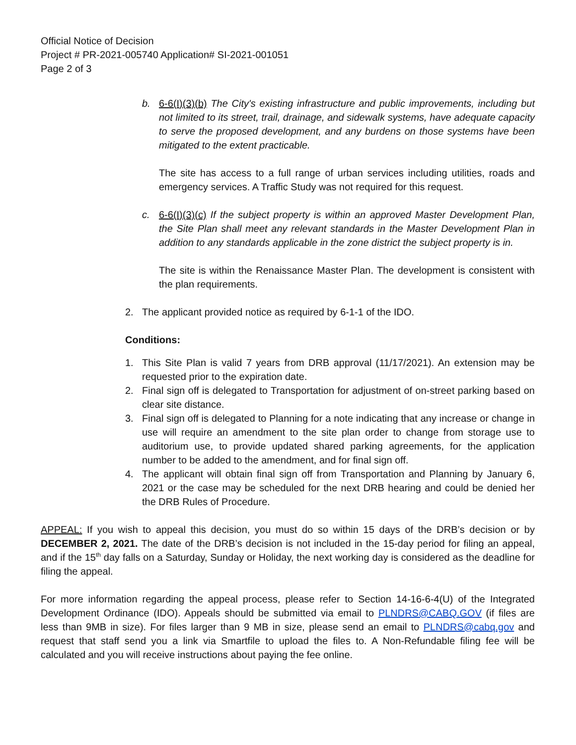Official Notice of Decision
Project # PR-2021-005740 Application# SI-2021-001051
Page 2 of 3
b. 6-6(I)(3)(b) The City's existing infrastructure and public improvements, including but not limited to its street, trail, drainage, and sidewalk systems, have adequate capacity to serve the proposed development, and any burdens on those systems have been mitigated to the extent practicable.
The site has access to a full range of urban services including utilities, roads and emergency services. A Traffic Study was not required for this request.
c. 6-6(I)(3)(c) If the subject property is within an approved Master Development Plan, the Site Plan shall meet any relevant standards in the Master Development Plan in addition to any standards applicable in the zone district the subject property is in.
The site is within the Renaissance Master Plan. The development is consistent with the plan requirements.
2. The applicant provided notice as required by 6-1-1 of the IDO.
Conditions:
1. This Site Plan is valid 7 years from DRB approval (11/17/2021). An extension may be requested prior to the expiration date.
2. Final sign off is delegated to Transportation for adjustment of on-street parking based on clear site distance.
3. Final sign off is delegated to Planning for a note indicating that any increase or change in use will require an amendment to the site plan order to change from storage use to auditorium use, to provide updated shared parking agreements, for the application number to be added to the amendment, and for final sign off.
4. The applicant will obtain final sign off from Transportation and Planning by January 6, 2021 or the case may be scheduled for the next DRB hearing and could be denied her the DRB Rules of Procedure.
APPEAL: If you wish to appeal this decision, you must do so within 15 days of the DRB’s decision or by DECEMBER 2, 2021. The date of the DRB’s decision is not included in the 15-day period for filing an appeal, and if the 15<sup>th</sup> day falls on a Saturday, Sunday or Holiday, the next working day is considered as the deadline for filing the appeal.
For more information regarding the appeal process, please refer to Section 14-16-6-4(U) of the Integrated Development Ordinance (IDO). Appeals should be submitted via email to PLNDRS@CABQ.GOV (if files are less than 9MB in size). For files larger than 9 MB in size, please send an email to PLNDRS@cabq.gov and request that staff send you a link via Smartfile to upload the files to. A Non-Refundable filing fee will be calculated and you will receive instructions about paying the fee online.